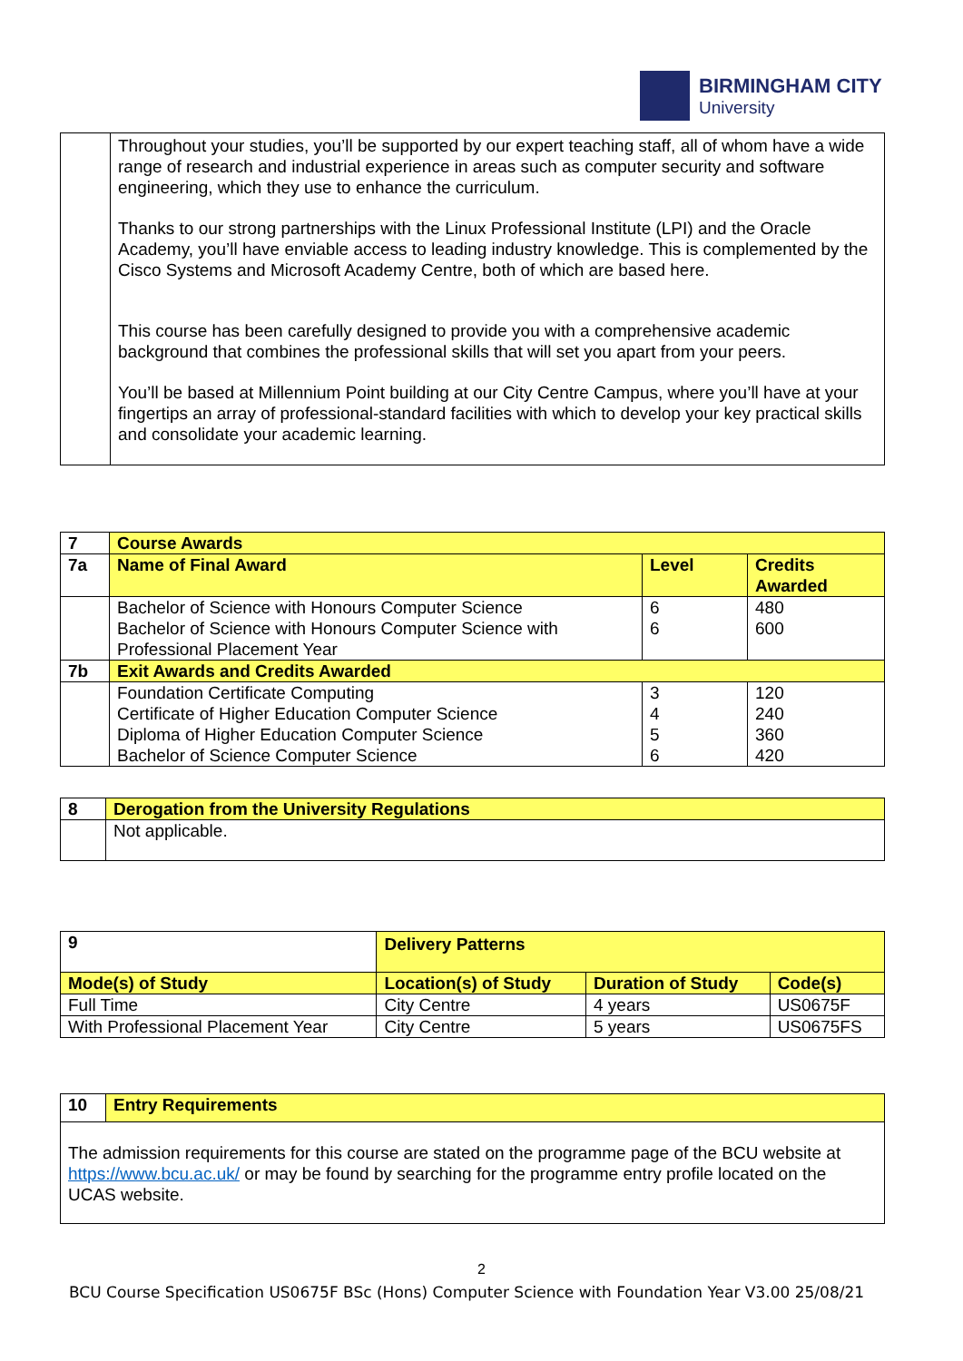BIRMINGHAM CITY
University
| | Throughout your studies, you’ll be supported by our expert teaching staff, all of whom have a wide range of research and industrial experience in areas such as computer security and software engineering, which they use to enhance the curriculum. Thanks to our strong partnerships with the Linux Professional Institute (LPI) and the Oracle Academy, you’ll have enviable access to leading industry knowledge. This is complemented by the Cisco Systems and Microsoft Academy Centre, both of which are based here. This course has been carefully designed to provide you with a comprehensive academic background that combines the professional skills that will set you apart from your peers. You’ll be based at Millennium Point building at our City Centre Campus, where you’ll have at your fingertips an array of professional-standard facilities with which to develop your key practical skills and consolidate your academic learning. |
| 7 | Course Awards | | |
| --- | --- | --- | --- |
| 7a | Name of Final Award | Level | Credits Awarded |
| | Bachelor of Science with Honours Computer Science Bachelor of Science with Honours Computer Science with Professional Placement Year | 6 6 | 480 600 |
| 7b | Exit Awards and Credits Awarded | | |
| | Foundation Certificate Computing Certificate of Higher Education Computer Science Diploma of Higher Education Computer Science Bachelor of Science Computer Science | 3 4 5 6 | 120 240 360 420 |
| 8 | Derogation from the University Regulations |
| --- | --- |
| | Not applicable. |
| 9 | Delivery Patterns | | | |
| --- | --- | --- | --- | --- |
| Mode(s) of Study | | Location(s) of Study | Duration of Study | Code(s) |
| Full Time | | City Centre | 4 years | US0675F |
| With Professional Placement Year | | City Centre | 5 years | US0675FS |
| 10 | Entry Requirements |
| --- | --- |
| The admission requirements for this course are stated on the programme page of the BCU website at https://www.bcu.ac.uk/ or may be found by searching for the programme entry profile located on the UCAS website. | |
2
BCU Course Specification US0675F BSc (Hons) Computer Science with Foundation Year V3.00 25/08/21